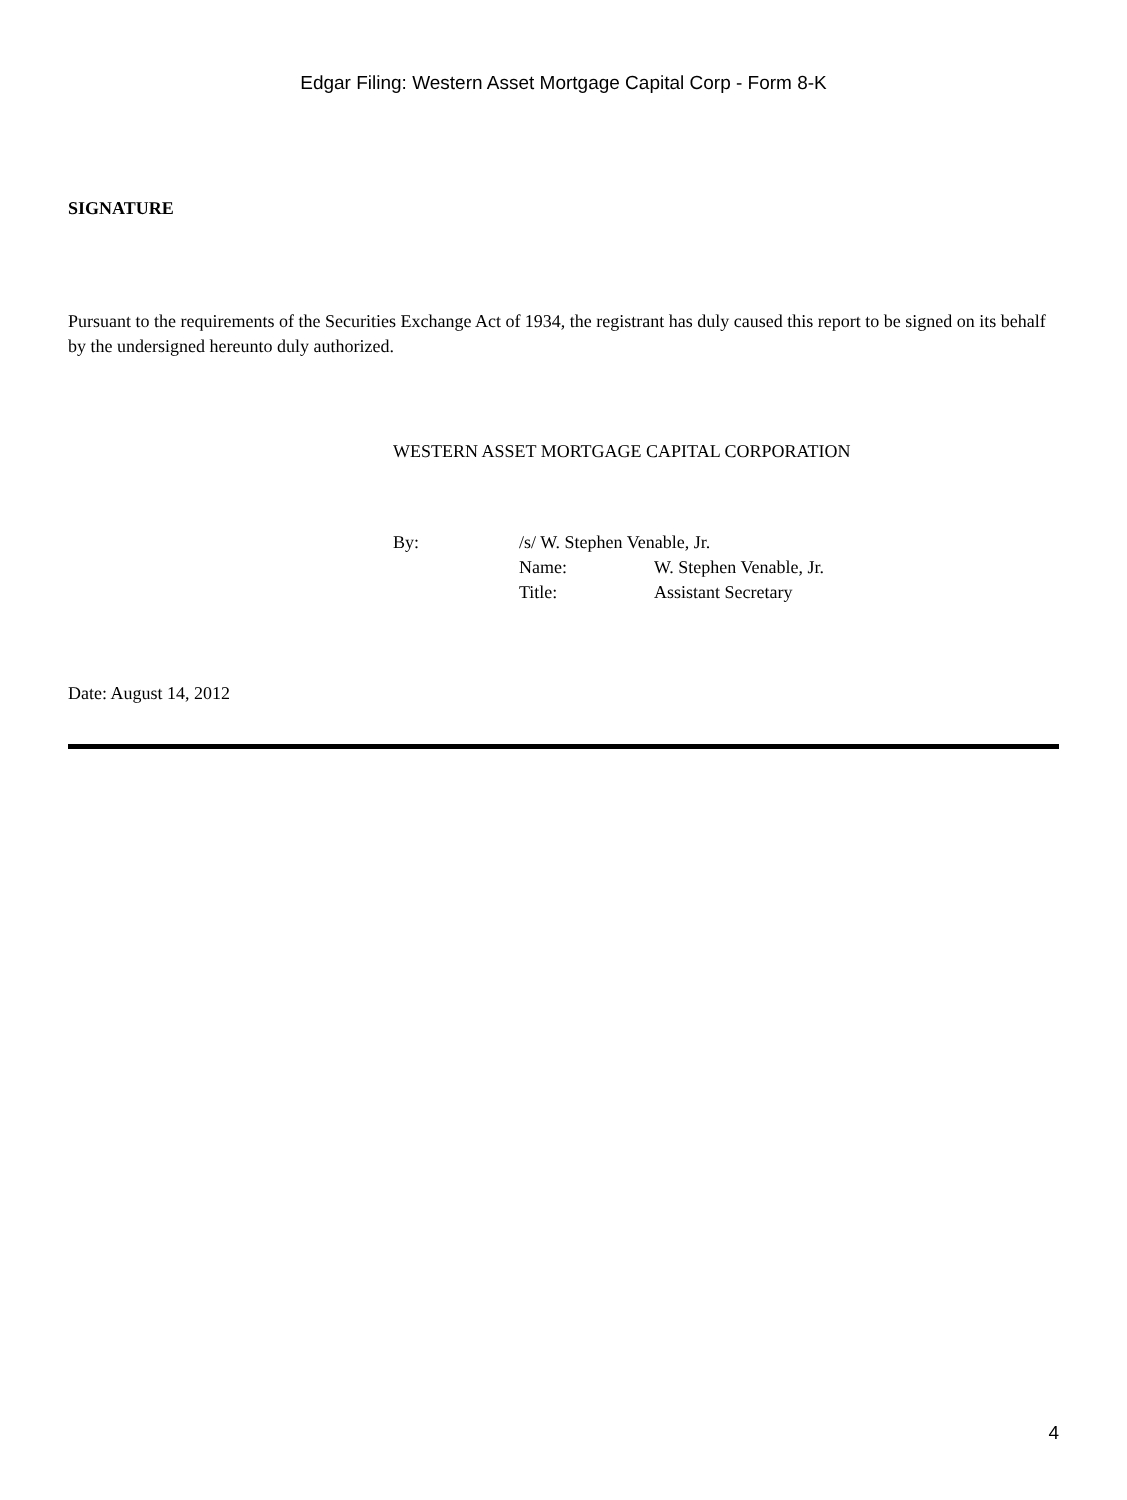Edgar Filing: Western Asset Mortgage Capital Corp - Form 8-K
SIGNATURE
Pursuant to the requirements of the Securities Exchange Act of 1934, the registrant has duly caused this report to be signed on its behalf by the undersigned hereunto duly authorized.
WESTERN ASSET MORTGAGE CAPITAL CORPORATION
| By: | /s/ W. Stephen Venable, Jr. | |
| | Name: | W. Stephen Venable, Jr. |
| | Title: | Assistant Secretary |
Date: August 14, 2012
4